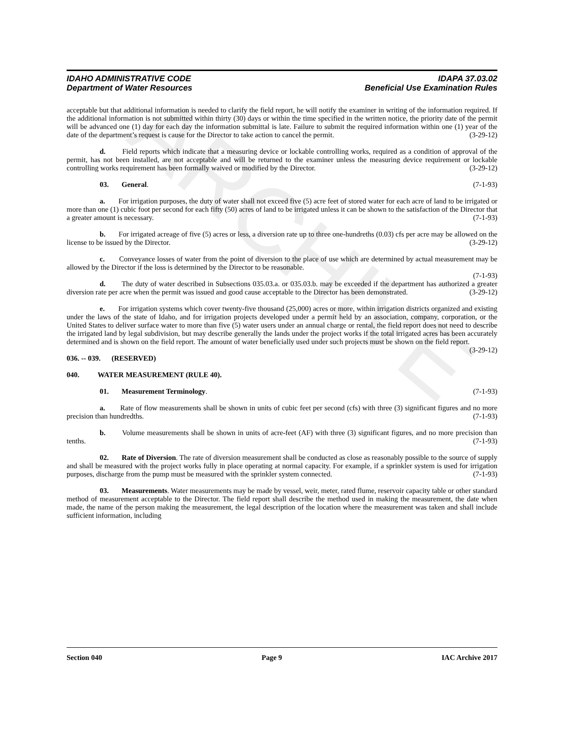ARCHIVE
IDAHO ADMINISTRATIVE CODE IDAPA 37.03.02
Department of Water Resources Beneficial Use Examination Rules
acceptable but that additional information is needed to clarify the field report, he will notify the examiner in writing of the information required. If the additional information is not submitted within thirty (30) days or within the time specified in the written notice, the priority date of the permit will be advanced one (1) day for each day the information submittal is late. Failure to submit the required information within one (1) year of the date of the department’s request is cause for the Director to take action to cancel the permit. (3-29-12)
d. Field reports which indicate that a measuring device or lockable controlling works, required as a condition of approval of the permit, has not been installed, are not acceptable and will be returned to the examiner unless the measuring device requirement or lockable controlling works requirement has been formally waived or modified by the Director. (3-29-12)
03. General. (7-1-93)
a. For irrigation purposes, the duty of water shall not exceed five (5) acre feet of stored water for each acre of land to be irrigated or more than one (1) cubic foot per second for each fifty (50) acres of land to be irrigated unless it can be shown to the satisfaction of the Director that a greater amount is necessary. (7-1-93)
b. For irrigated acreage of five (5) acres or less, a diversion rate up to three one-hundreths (0.03) cfs per acre may be allowed on the license to be issued by the Director. (3-29-12)
c. Conveyance losses of water from the point of diversion to the place of use which are determined by actual measurement may be allowed by the Director if the loss is determined by the Director to be reasonable.
(7-1-93)
d. The duty of water described in Subsections 035.03.a. or 035.03.b. may be exceeded if the department has authorized a greater diversion rate per acre when the permit was issued and good cause acceptable to the Director has been demonstrated. (3-29-12)
e. For irrigation systems which cover twenty-five thousand (25,000) acres or more, within irrigation districts organized and existing under the laws of the state of Idaho, and for irrigation projects developed under a permit held by an association, company, corporation, or the United States to deliver surface water to more than five (5) water users under an annual charge or rental, the field report does not need to describe the irrigated land by legal subdivision, but may describe generally the lands under the project works if the total irrigated acres has been accurately determined and is shown on the field report. The amount of water beneficially used under such projects must be shown on the field report. (3-29-12)
036. -- 039. (RESERVED)
040. WATER MEASUREMENT (RULE 40).
01. Measurement Terminology. (7-1-93)
a. Rate of flow measurements shall be shown in units of cubic feet per second (cfs) with three (3) significant figures and no more precision than hundredths. (7-1-93)
b. Volume measurements shall be shown in units of acre-feet (AF) with three (3) significant figures, and no more precision than tenths. (7-1-93)
02. Rate of Diversion. The rate of diversion measurement shall be conducted as close as reasonably possible to the source of supply and shall be measured with the project works fully in place operating at normal capacity. For example, if a sprinkler system is used for irrigation purposes, discharge from the pump must be measured with the sprinkler system connected. (7-1-93)
03. Measurements. Water measurements may be made by vessel, weir, meter, rated flume, reservoir capacity table or other standard method of measurement acceptable to the Director. The field report shall describe the method used in making the measurement, the date when made, the name of the person making the measurement, the legal description of the location where the measurement was taken and shall include sufficient information, including
Section 040 Page 9 IAC Archive 2017